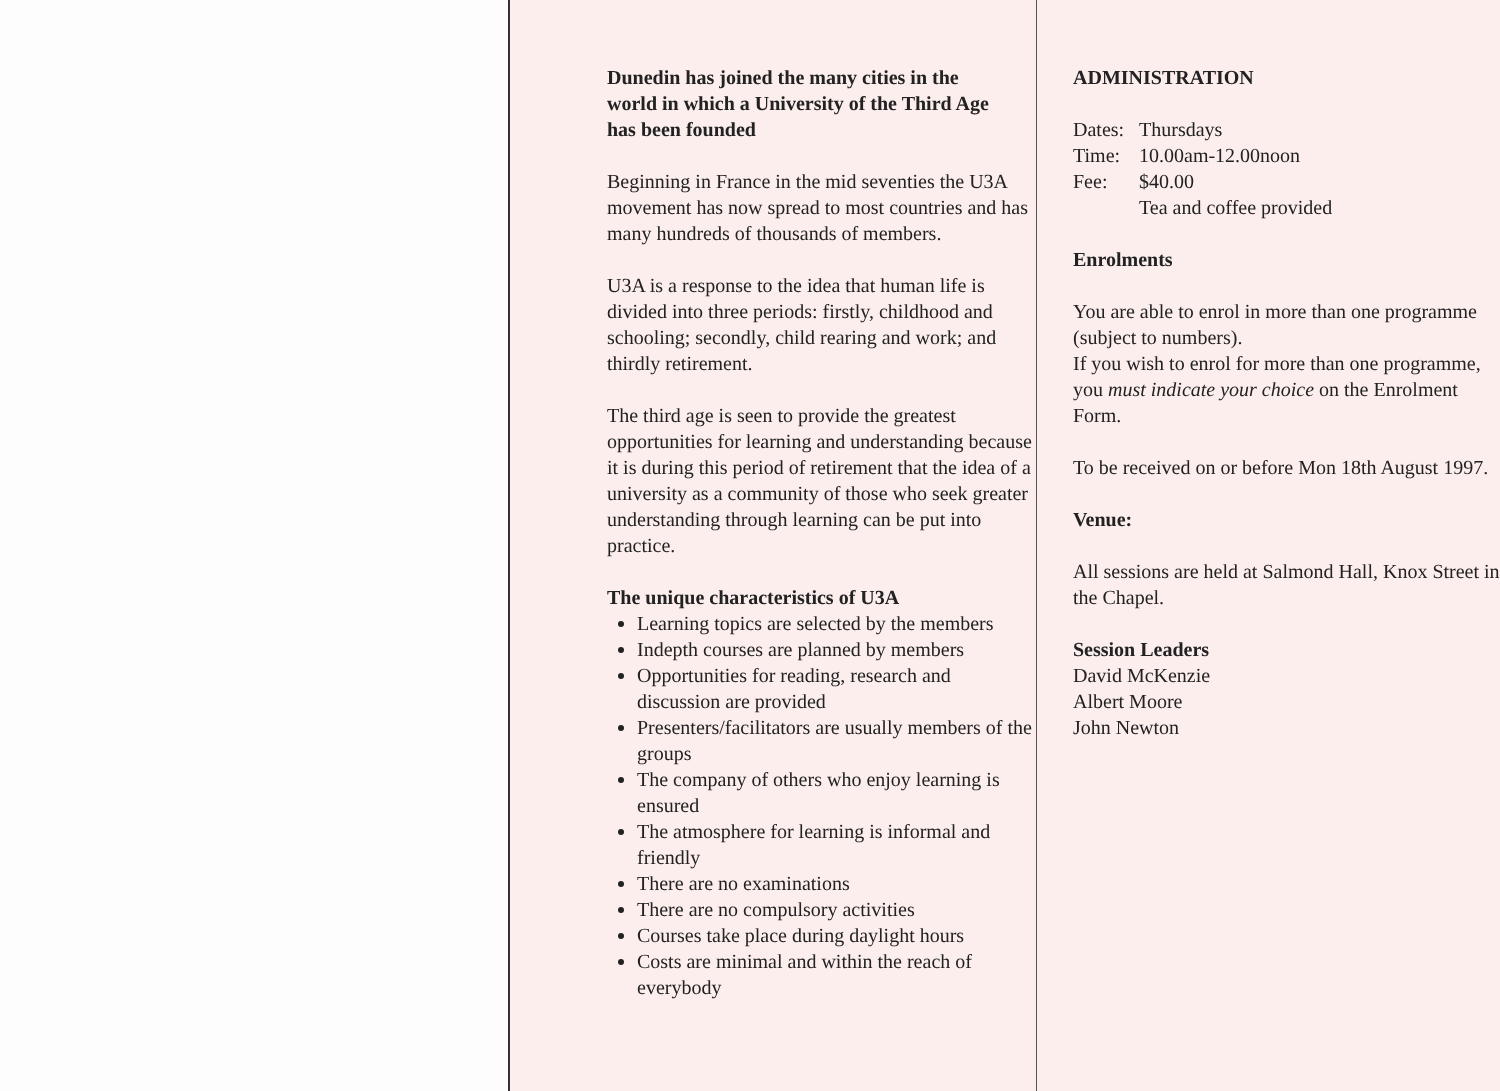Dunedin has joined the many cities in the world in which a University of the Third Age has been founded
Beginning in France in the mid seventies the U3A movement has now spread to most countries and has many hundreds of thousands of members.
U3A is a response to the idea that human life is divided into three periods: firstly, childhood and schooling; secondly, child rearing and work; and thirdly retirement.
The third age is seen to provide the greatest opportunities for learning and understanding because it is during this period of retirement that the idea of a university as a community of those who seek greater understanding through learning can be put into practice.
The unique characteristics of U3A
Learning topics are selected by the members
Indepth courses are planned by members
Opportunities for reading, research and discussion are provided
Presenters/facilitators are usually members of the groups
The company of others who enjoy learning is ensured
The atmosphere for learning is informal and friendly
There are no examinations
There are no compulsory activities
Courses take place during daylight hours
Costs are minimal and within the reach of everybody
ADMINISTRATION
Dates: Thursdays
Time: 10.00am-12.00noon
Fee: $40.00
Tea and coffee provided
Enrolments
You are able to enrol in more than one programme (subject to numbers).
If you wish to enrol for more than one programme, you must indicate your choice on the Enrolment Form.
To be received on or before Mon 18th August 1997.
Venue:
All sessions are held at Salmond Hall, Knox Street in the Chapel.
Session Leaders
David McKenzie
Albert Moore
John Newton